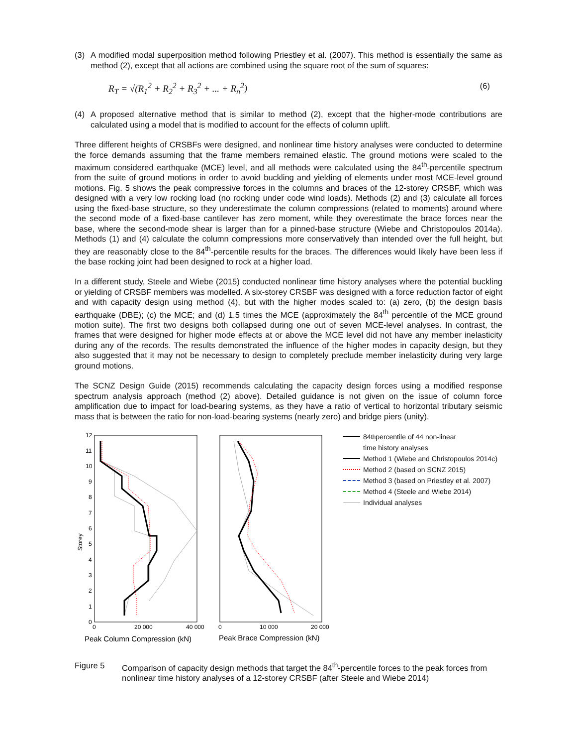(3) A modified modal superposition method following Priestley et al. (2007). This method is essentially the same as method (2), except that all actions are combined using the square root of the sum of squares:
R<sub>T</sub> = √(R<sub>1</sub><sup>2</sup> + R<sub>2</sub><sup>2</sup> + R<sub>3</sub><sup>2</sup> + ... + R<sub>n</sub><sup>2</sup>) (6)
(4) A proposed alternative method that is similar to method (2), except that the higher-mode contributions are calculated using a model that is modified to account for the effects of column uplift.
Three different heights of CRSBFs were designed, and nonlinear time history analyses were conducted to determine the force demands assuming that the frame members remained elastic. The ground motions were scaled to the maximum considered earthquake (MCE) level, and all methods were calculated using the 84<sup>th</sup>-percentile spectrum from the suite of ground motions in order to avoid buckling and yielding of elements under most MCE-level ground motions. Fig. 5 shows the peak compressive forces in the columns and braces of the 12-storey CRSBF, which was designed with a very low rocking load (no rocking under code wind loads). Methods (2) and (3) calculate all forces using the fixed-base structure, so they underestimate the column compressions (related to moments) around where the second mode of a fixed-base cantilever has zero moment, while they overestimate the brace forces near the base, where the second-mode shear is larger than for a pinned-base structure (Wiebe and Christopoulos 2014a). Methods (1) and (4) calculate the column compressions more conservatively than intended over the full height, but they are reasonably close to the 84<sup>th</sup>-percentile results for the braces. The differences would likely have been less if the base rocking joint had been designed to rock at a higher load.
In a different study, Steele and Wiebe (2015) conducted nonlinear time history analyses where the potential buckling or yielding of CRSBF members was modelled. A six-storey CRSBF was designed with a force reduction factor of eight and with capacity design using method (4), but with the higher modes scaled to: (a) zero, (b) the design basis earthquake (DBE); (c) the MCE; and (d) 1.5 times the MCE (approximately the 84<sup>th</sup> percentile of the MCE ground motion suite). The first two designs both collapsed during one out of seven MCE-level analyses. In contrast, the frames that were designed for higher mode effects at or above the MCE level did not have any member inelasticity during any of the records. The results demonstrated the influence of the higher modes in capacity design, but they also suggested that it may not be necessary to design to completely preclude member inelasticity during very large ground motions.
The SCNZ Design Guide (2015) recommends calculating the capacity design forces using a modified response spectrum analysis approach (method (2) above). Detailed guidance is not given on the issue of column force amplification due to impact for load-bearing systems, as they have a ratio of vertical to horizontal tributary seismic mass that is between the ratio for non-load-bearing systems (nearly zero) and bridge piers (unity).
Storey
12
11
10
9
8
7
6
5
4
3
2
1
0
0
20 000
40 000
0
10 000
20 000
Peak Column Compression (kN)
Peak Brace Compression (kN)
84<sup>th</sup> percentile of 44 non-linear
time history analyses
Method 1 (Wiebe and Christopoulos 2014c)
Method 2 (based on SCNZ 2015)
Method 3 (based on Priestley et al. 2007)
Method 4 (Steele and Wiebe 2014)
Individual analyses
Figure 5 Comparison of capacity design methods that target the 84<sup>th</sup>-percentile forces to the peak forces from nonlinear time history analyses of a 12-storey CRSBF (after Steele and Wiebe 2014)